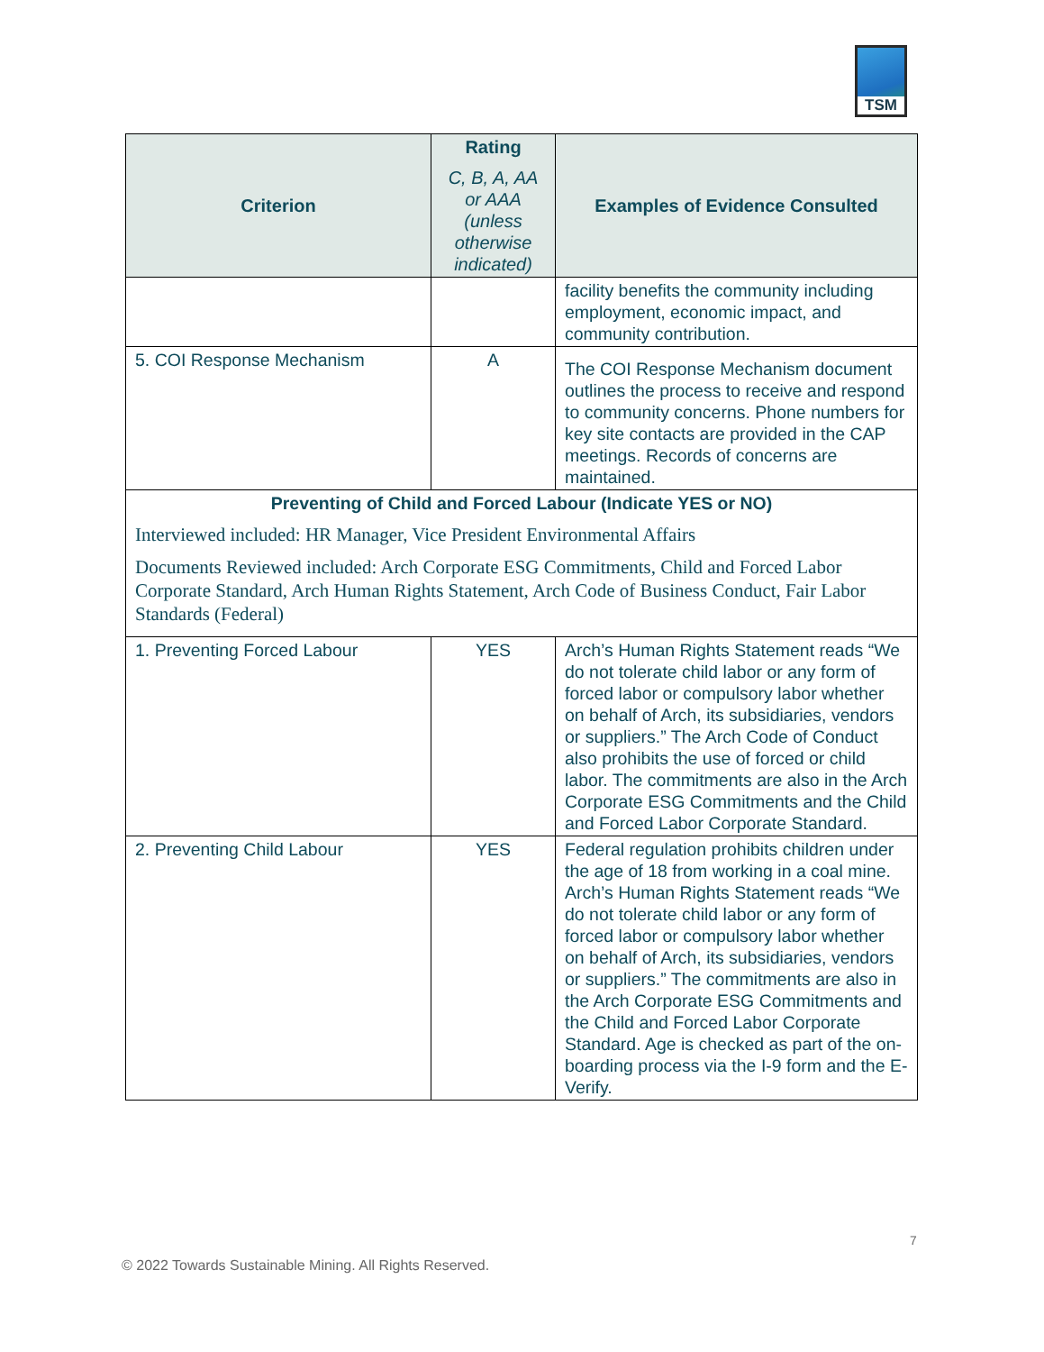TSM
| Criterion | Rating C, B, A, AA or AAA (unless otherwise indicated) | Examples of Evidence Consulted |
| --- | --- | --- |
| | | facility benefits the community including employment, economic impact, and community contribution. |
| 5. COI Response Mechanism | A | The COI Response Mechanism document outlines the process to receive and respond to community concerns. Phone numbers for key site contacts are provided in the CAP meetings. Records of concerns are maintained. |
| Preventing of Child and Forced Labour (Indicate YES or NO) Interviewed included: HR Manager, Vice President Environmental Affairs Documents Reviewed included: Arch Corporate ESG Commitments, Child and Forced Labor Corporate Standard, Arch Human Rights Statement, Arch Code of Business Conduct, Fair Labor Standards (Federal) | | |
| 1. Preventing Forced Labour | YES | Arch’s Human Rights Statement reads “We do not tolerate child labor or any form of forced labor or compulsory labor whether on behalf of Arch, its subsidiaries, vendors or suppliers.” The Arch Code of Conduct also prohibits the use of forced or child labor. The commitments are also in the Arch Corporate ESG Commitments and the Child and Forced Labor Corporate Standard. |
| 2. Preventing Child Labour | YES | Federal regulation prohibits children under the age of 18 from working in a coal mine. Arch’s Human Rights Statement reads “We do not tolerate child labor or any form of forced labor or compulsory labor whether on behalf of Arch, its subsidiaries, vendors or suppliers.” The commitments are also in the Arch Corporate ESG Commitments and the Child and Forced Labor Corporate Standard. Age is checked as part of the on-boarding process via the I-9 form and the E-Verify. |
7
© 2022 Towards Sustainable Mining. All Rights Reserved.